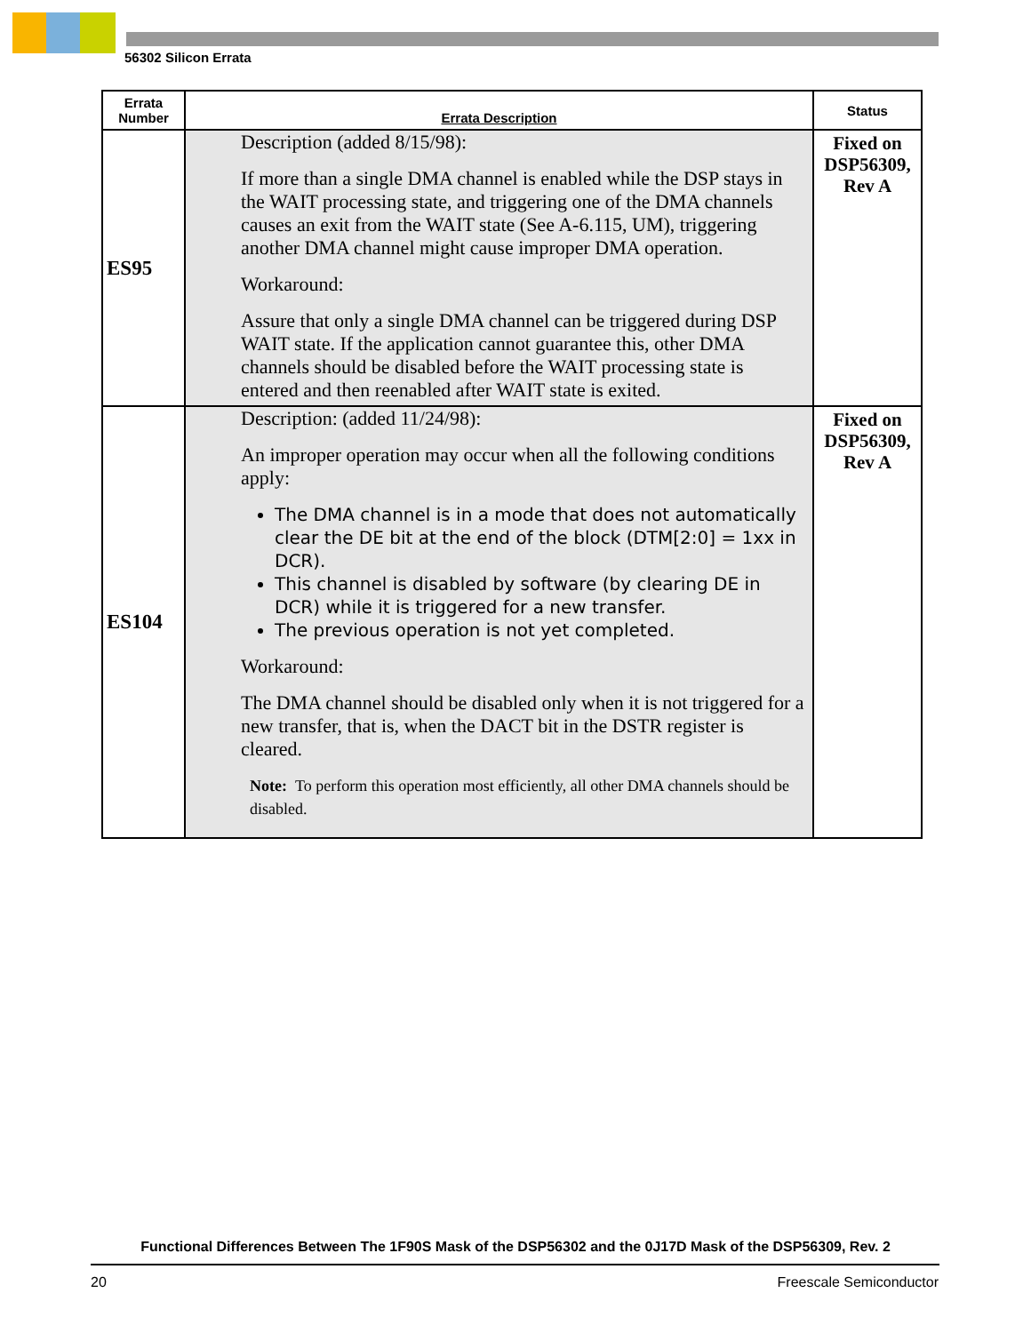56302 Silicon Errata
| Errata Number | Errata Description | Status |
| --- | --- | --- |
| ES95 | Description (added 8/15/98): If more than a single DMA channel is enabled while the DSP stays in the WAIT processing state, and triggering one of the DMA channels causes an exit from the WAIT state (See A-6.115, UM), triggering another DMA channel might cause improper DMA operation. Workaround: Assure that only a single DMA channel can be triggered during DSP WAIT state. If the application cannot guarantee this, other DMA channels should be disabled before the WAIT processing state is entered and then reenabled after WAIT state is exited. | Fixed on DSP56309, Rev A |
| ES104 | Description: (added 11/24/98): An improper operation may occur when all the following conditions apply: The DMA channel is in a mode that does not automatically clear the DE bit at the end of the block (DTM[2:0] = 1xx in DCR). This channel is disabled by software (by clearing DE in DCR) while it is triggered for a new transfer. The previous operation is not yet completed. Workaround: The DMA channel should be disabled only when it is not triggered for a new transfer, that is, when the DACT bit in the DSTR register is cleared. Note: To perform this operation most efficiently, all other DMA channels should be disabled. | Fixed on DSP56309, Rev A |
Functional Differences Between The 1F90S Mask of the DSP56302 and the 0J17D Mask of the DSP56309, Rev. 2
20 Freescale Semiconductor